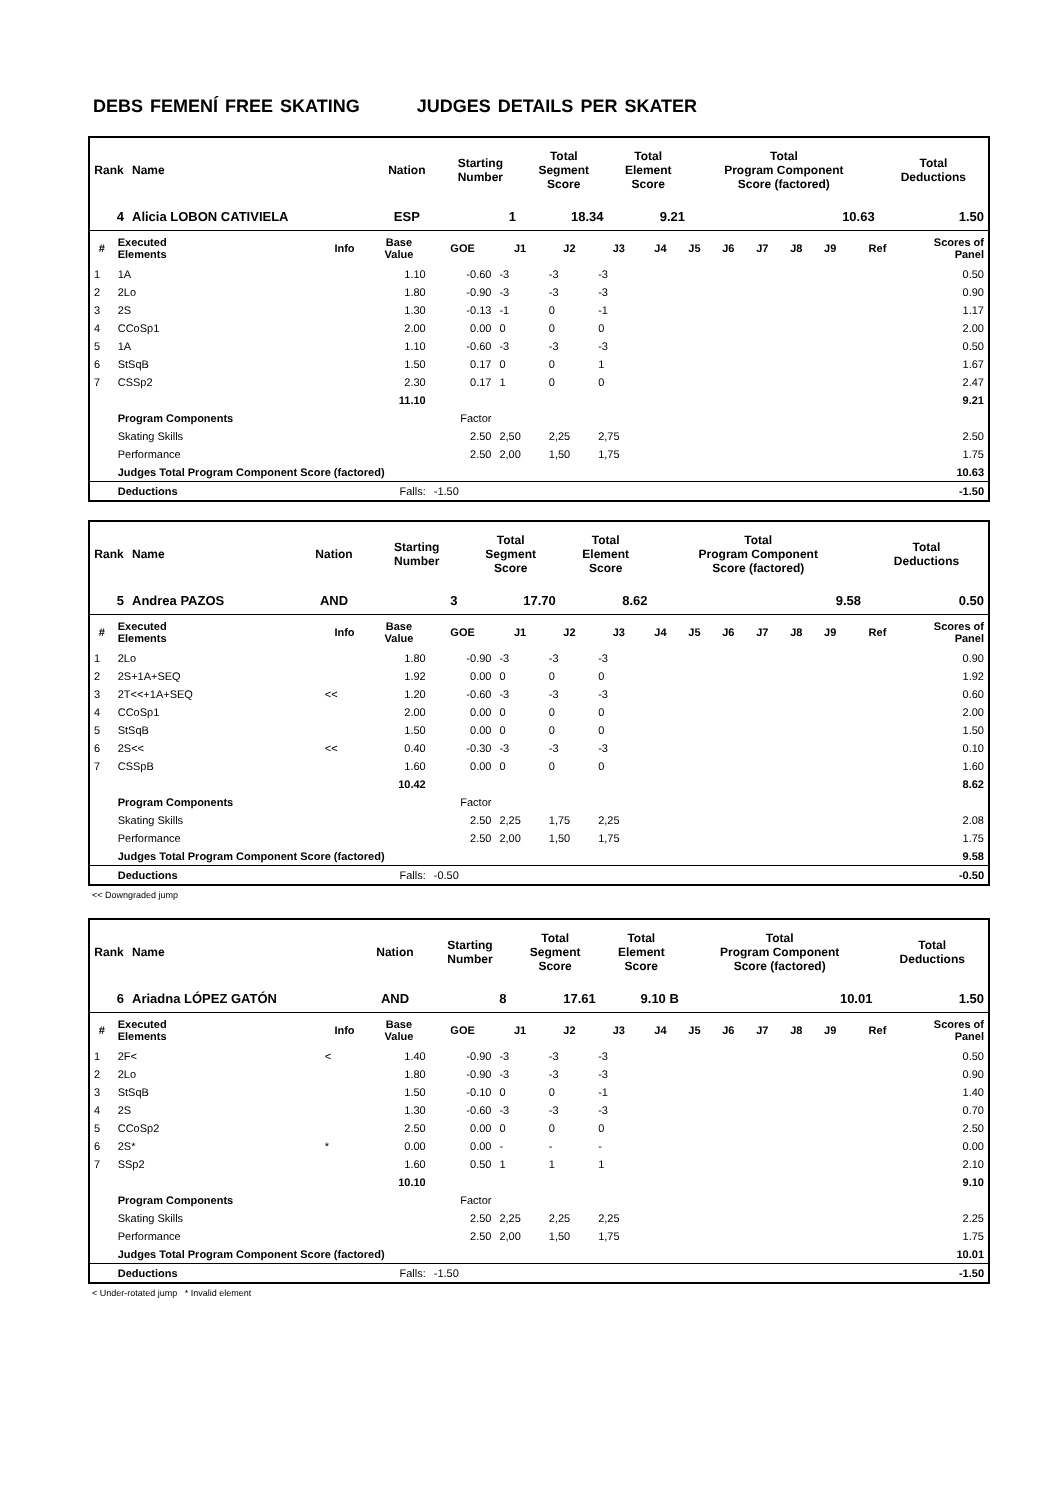DEBS FEMENÍ FREE SKATING JUDGES DETAILS PER SKATER
| Rank | Name | Nation | Starting Number | Total Segment Score | Total Element Score | Total Program Component Score (factored) | Total Deductions |
| --- | --- | --- | --- | --- | --- | --- | --- |
| 4 | Alicia LOBON CATIVIELA | ESP | 1 | 18.34 | 9.21 | 10.63 | 1.50 |
| # | Executed Elements | Info | Base Value | GOE | J1 | J2 | J3 | J4 | J5 | J6 | J7 | J8 | J9 | Ref | Scores of Panel |
| --- | --- | --- | --- | --- | --- | --- | --- | --- | --- | --- | --- | --- | --- | --- | --- |
| 1 | 1A | | 1.10 | -0.60 | -3 | -3 | -3 | | | | | | | | 0.50 |
| 2 | 2Lo | | 1.80 | -0.90 | -3 | -3 | -3 | | | | | | | | 0.90 |
| 3 | 2S | | 1.30 | -0.13 | -1 | 0 | -1 | | | | | | | | 1.17 |
| 4 | CCoSp1 | | 2.00 | 0.00 | 0 | 0 | 0 | | | | | | | | 2.00 |
| 5 | 1A | | 1.10 | -0.60 | -3 | -3 | -3 | | | | | | | | 0.50 |
| 6 | StSqB | | 1.50 | 0.17 | 0 | 0 | 1 | | | | | | | | 1.67 |
| 7 | CSSp2 | | 2.30 | 0.17 | 1 | 0 | 0 | | | | | | | | 2.47 |
| | | | 11.10 | | | | | | | | | | | | 9.21 |
| | Program Components | | | Factor | | | | | | | | | | | |
| | Skating Skills | | | 2.50 | 2,50 | 2,25 | 2,75 | | | | | | | | 2.50 |
| | Performance | | | 2.50 | 2,00 | 1,50 | 1,75 | | | | | | | | 1.75 |
| | Judges Total Program Component Score (factored) | | | | | | | | | | | | | | 10.63 |
| | Deductions | | Falls: | -1.50 | | | | | | | | | | | -1.50 |
| Rank | Name | Nation | Starting Number | Total Segment Score | Total Element Score | Total Program Component Score (factored) | Total Deductions |
| --- | --- | --- | --- | --- | --- | --- | --- |
| 5 | Andrea PAZOS | AND | 3 | 17.70 | 8.62 | 9.58 | 0.50 |
| # | Executed Elements | Info | Base Value | GOE | J1 | J2 | J3 | J4 | J5 | J6 | J7 | J8 | J9 | Ref | Scores of Panel |
| --- | --- | --- | --- | --- | --- | --- | --- | --- | --- | --- | --- | --- | --- | --- | --- |
| 1 | 2Lo | | 1.80 | -0.90 | -3 | -3 | -3 | | | | | | | | 0.90 |
| 2 | 2S+1A+SEQ | | 1.92 | 0.00 | 0 | 0 | 0 | | | | | | | | 1.92 |
| 3 | 2T<<+1A+SEQ | << | 1.20 | -0.60 | -3 | -3 | -3 | | | | | | | | 0.60 |
| 4 | CCoSp1 | | 2.00 | 0.00 | 0 | 0 | 0 | | | | | | | | 2.00 |
| 5 | StSqB | | 1.50 | 0.00 | 0 | 0 | 0 | | | | | | | | 1.50 |
| 6 | 2S<< | << | 0.40 | -0.30 | -3 | -3 | -3 | | | | | | | | 0.10 |
| 7 | CSSpB | | 1.60 | 0.00 | 0 | 0 | 0 | | | | | | | | 1.60 |
| | | | 10.42 | | | | | | | | | | | | 8.62 |
| | Program Components | | | Factor | | | | | | | | | | | |
| | Skating Skills | | | 2.50 | 2,25 | 1,75 | 2,25 | | | | | | | | 2.08 |
| | Performance | | | 2.50 | 2,00 | 1,50 | 1,75 | | | | | | | | 1.75 |
| | Judges Total Program Component Score (factored) | | | | | | | | | | | | | | 9.58 |
| | Deductions | | Falls: | -0.50 | | | | | | | | | | | -0.50 |
<< Downgraded jump
| Rank | Name | Nation | Starting Number | Total Segment Score | Total Element Score | Total Program Component Score (factored) | Total Deductions |
| --- | --- | --- | --- | --- | --- | --- | --- |
| 6 | Ariadna LÓPEZ GATÓN | AND | 8 | 17.61 | 9.10 B | 10.01 | 1.50 |
| # | Executed Elements | Info | Base Value | GOE | J1 | J2 | J3 | J4 | J5 | J6 | J7 | J8 | J9 | Ref | Scores of Panel |
| --- | --- | --- | --- | --- | --- | --- | --- | --- | --- | --- | --- | --- | --- | --- | --- |
| 1 | 2F< | < | 1.40 | -0.90 | -3 | -3 | -3 | | | | | | | | 0.50 |
| 2 | 2Lo | | 1.80 | -0.90 | -3 | -3 | -3 | | | | | | | | 0.90 |
| 3 | StSqB | | 1.50 | -0.10 | 0 | 0 | -1 | | | | | | | | 1.40 |
| 4 | 2S | | 1.30 | -0.60 | -3 | -3 | -3 | | | | | | | | 0.70 |
| 5 | CCoSp2 | | 2.50 | 0.00 | 0 | 0 | 0 | | | | | | | | 2.50 |
| 6 | 2S* | * | 0.00 | 0.00 | - | - | - | | | | | | | | 0.00 |
| 7 | SSp2 | | 1.60 | 0.50 | 1 | 1 | 1 | | | | | | | | 2.10 |
| | | | 10.10 | | | | | | | | | | | | 9.10 |
| | Program Components | | | Factor | | | | | | | | | | | |
| | Skating Skills | | | 2.50 | 2,25 | 2,25 | 2,25 | | | | | | | | 2.25 |
| | Performance | | | 2.50 | 2,00 | 1,50 | 1,75 | | | | | | | | 1.75 |
| | Judges Total Program Component Score (factored) | | | | | | | | | | | | | | 10.01 |
| | Deductions | | Falls: | -1.50 | | | | | | | | | | | -1.50 |
< Under-rotated jump * Invalid element